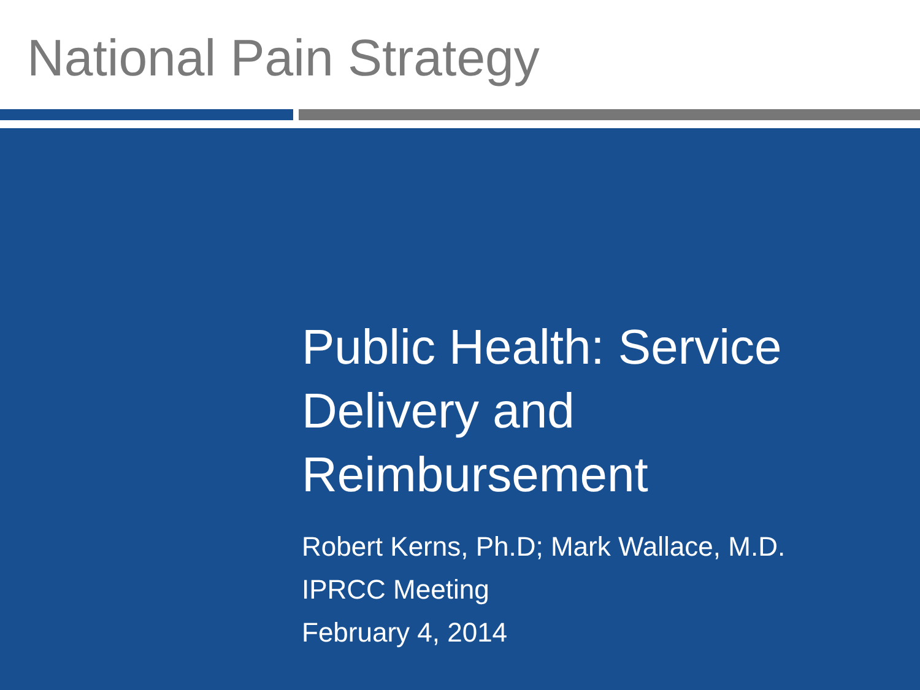National Pain Strategy
Public Health: Service
Delivery and
Reimbursement
Robert Kerns, Ph.D; Mark Wallace, M.D.
IPRCC Meeting
February 4, 2014